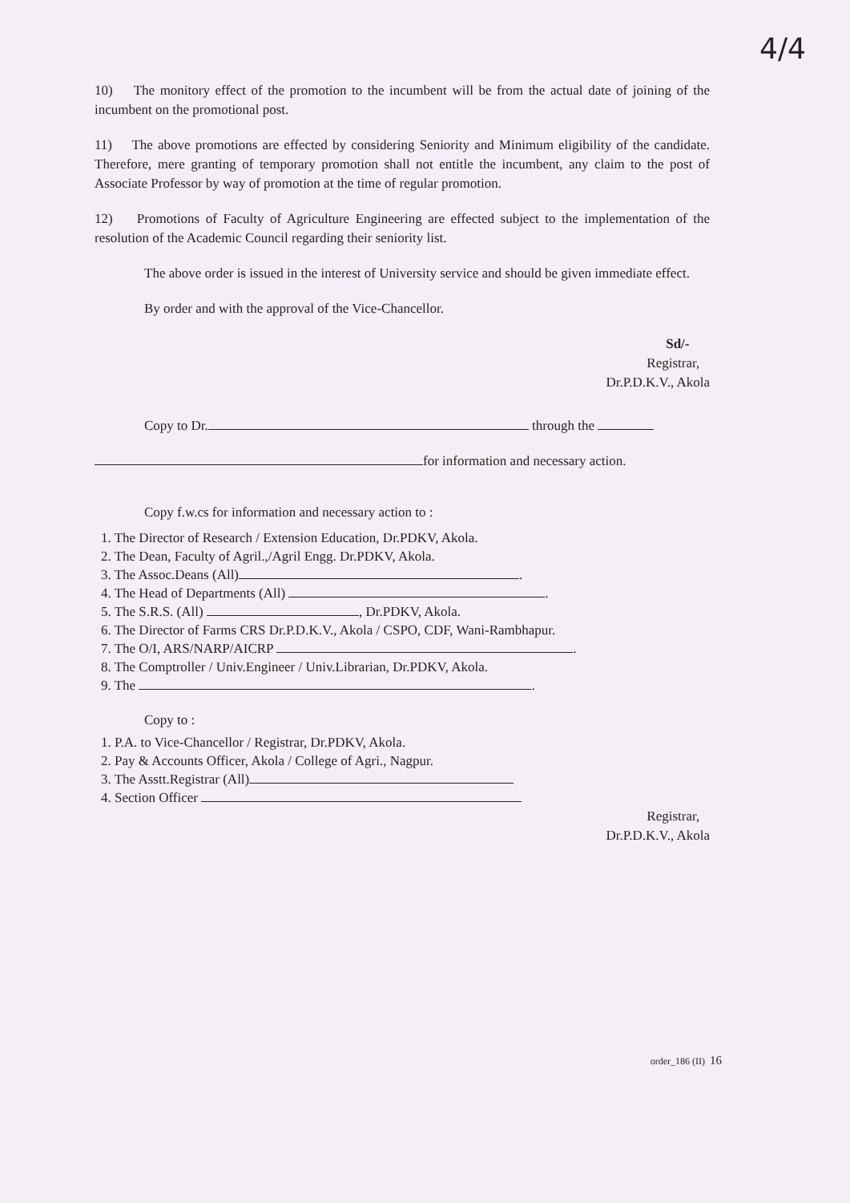4/4
10) The monitory effect of the promotion to the incumbent will be from the actual date of joining of the incumbent on the promotional post.
11) The above promotions are effected by considering Seniority and Minimum eligibility of the candidate. Therefore, mere granting of temporary promotion shall not entitle the incumbent, any claim to the post of Associate Professor by way of promotion at the time of regular promotion.
12) Promotions of Faculty of Agriculture Engineering are effected subject to the implementation of the resolution of the Academic Council regarding their seniority list.
The above order is issued in the interest of University service and should be given immediate effect.
By order and with the approval of the Vice-Chancellor.
Sd/-
Registrar,
Dr.P.D.K.V., Akola
Copy to Dr. through the
for information and necessary action.
Copy f.w.cs for information and necessary action to :
1. The Director of Research / Extension Education, Dr.PDKV, Akola.
2. The Dean, Faculty of Agril.,/Agril Engg. Dr.PDKV, Akola.
3. The Assoc.Deans (All) .
4. The Head of Departments (All) .
5. The S.R.S. (All) , Dr.PDKV, Akola.
6. The Director of Farms CRS Dr.P.D.K.V., Akola / CSPO, CDF, Wani-Rambhapur.
7. The O/I, ARS/NARP/AICRP .
8. The Comptroller / Univ.Engineer / Univ.Librarian, Dr.PDKV, Akola.
9. The .
Copy to :
1. P.A. to Vice-Chancellor / Registrar, Dr.PDKV, Akola.
2. Pay & Accounts Officer, Akola / College of Agri., Nagpur.
3. The Asstt.Registrar (All)
4. Section Officer
Registrar,
Dr.P.D.K.V., Akola
order_186 (II) 16